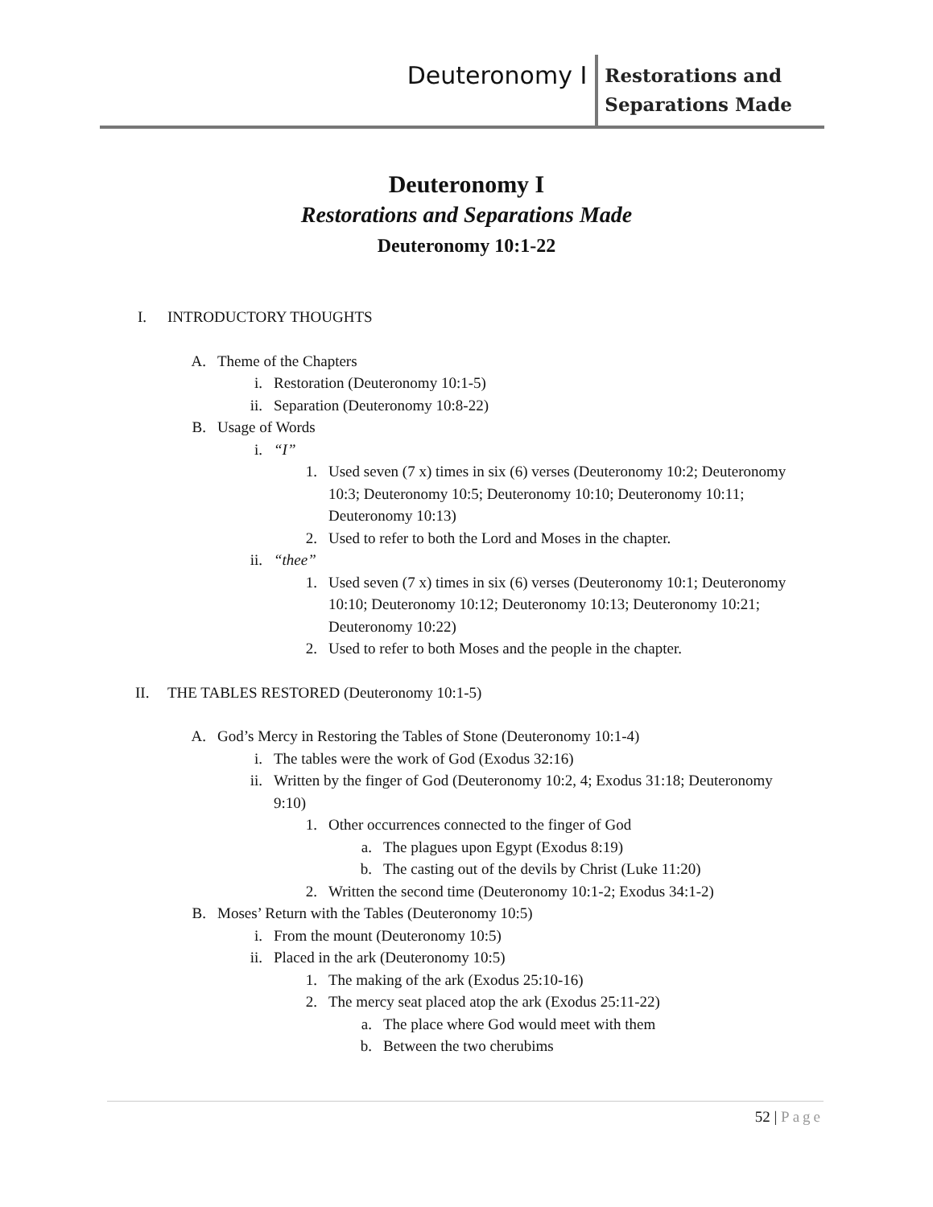Deuteronomy I
Restorations and
Separations Made
Deuteronomy I
Restorations and Separations Made
Deuteronomy 10:1-22
I. INTRODUCTORY THOUGHTS
A. Theme of the Chapters
i. Restoration (Deuteronomy 10:1-5)
ii. Separation (Deuteronomy 10:8-22)
B. Usage of Words
i. “I”
1. Used seven (7 x) times in six (6) verses (Deuteronomy 10:2; Deuteronomy 10:3; Deuteronomy 10:5; Deuteronomy 10:10; Deuteronomy 10:11; Deuteronomy 10:13)
2. Used to refer to both the Lord and Moses in the chapter.
ii. “thee”
1. Used seven (7 x) times in six (6) verses (Deuteronomy 10:1; Deuteronomy 10:10; Deuteronomy 10:12; Deuteronomy 10:13; Deuteronomy 10:21; Deuteronomy 10:22)
2. Used to refer to both Moses and the people in the chapter.
II. THE TABLES RESTORED (Deuteronomy 10:1-5)
A. God’s Mercy in Restoring the Tables of Stone (Deuteronomy 10:1-4)
i. The tables were the work of God (Exodus 32:16)
ii. Written by the finger of God (Deuteronomy 10:2, 4; Exodus 31:18; Deuteronomy 9:10)
1. Other occurrences connected to the finger of God
a. The plagues upon Egypt (Exodus 8:19)
b. The casting out of the devils by Christ (Luke 11:20)
2. Written the second time (Deuteronomy 10:1-2; Exodus 34:1-2)
B. Moses’ Return with the Tables (Deuteronomy 10:5)
i. From the mount (Deuteronomy 10:5)
ii. Placed in the ark (Deuteronomy 10:5)
1. The making of the ark (Exodus 25:10-16)
2. The mercy seat placed atop the ark (Exodus 25:11-22)
a. The place where God would meet with them
b. Between the two cherubims
52 | Page